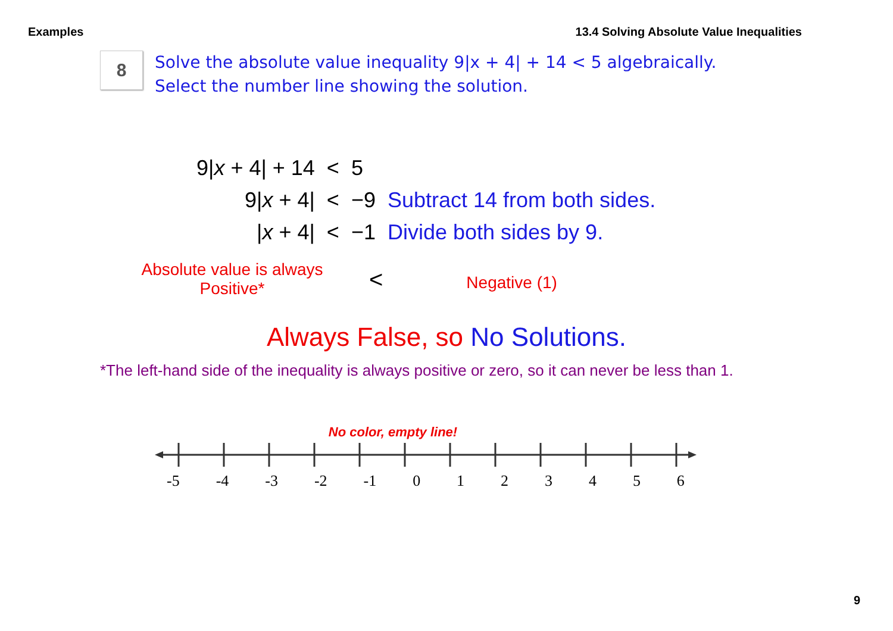Examples 13.4 Solving Absolute Value Inequalities
8
Solve the absolute value inequality 9|x + 4| + 14 < 5 algebraically.
Select the number line showing the solution.
| 9/ x + 4/ + 14 | < | 5 | |
| 9/ x + 4/ | < | −9 | Subtract 14 from both sides. |
| / x + 4/ | < | −1 | Divide both sides by 9. |
Absolute value is always Positive*
<
Negative (1)
Always False, so No Solutions.
*The left-hand side of the inequality is always positive or zero, so it can never be less than 1.
No color, empty line!
-5 -4 -3 -2 -1 0 1 2 3 4 5 6
9